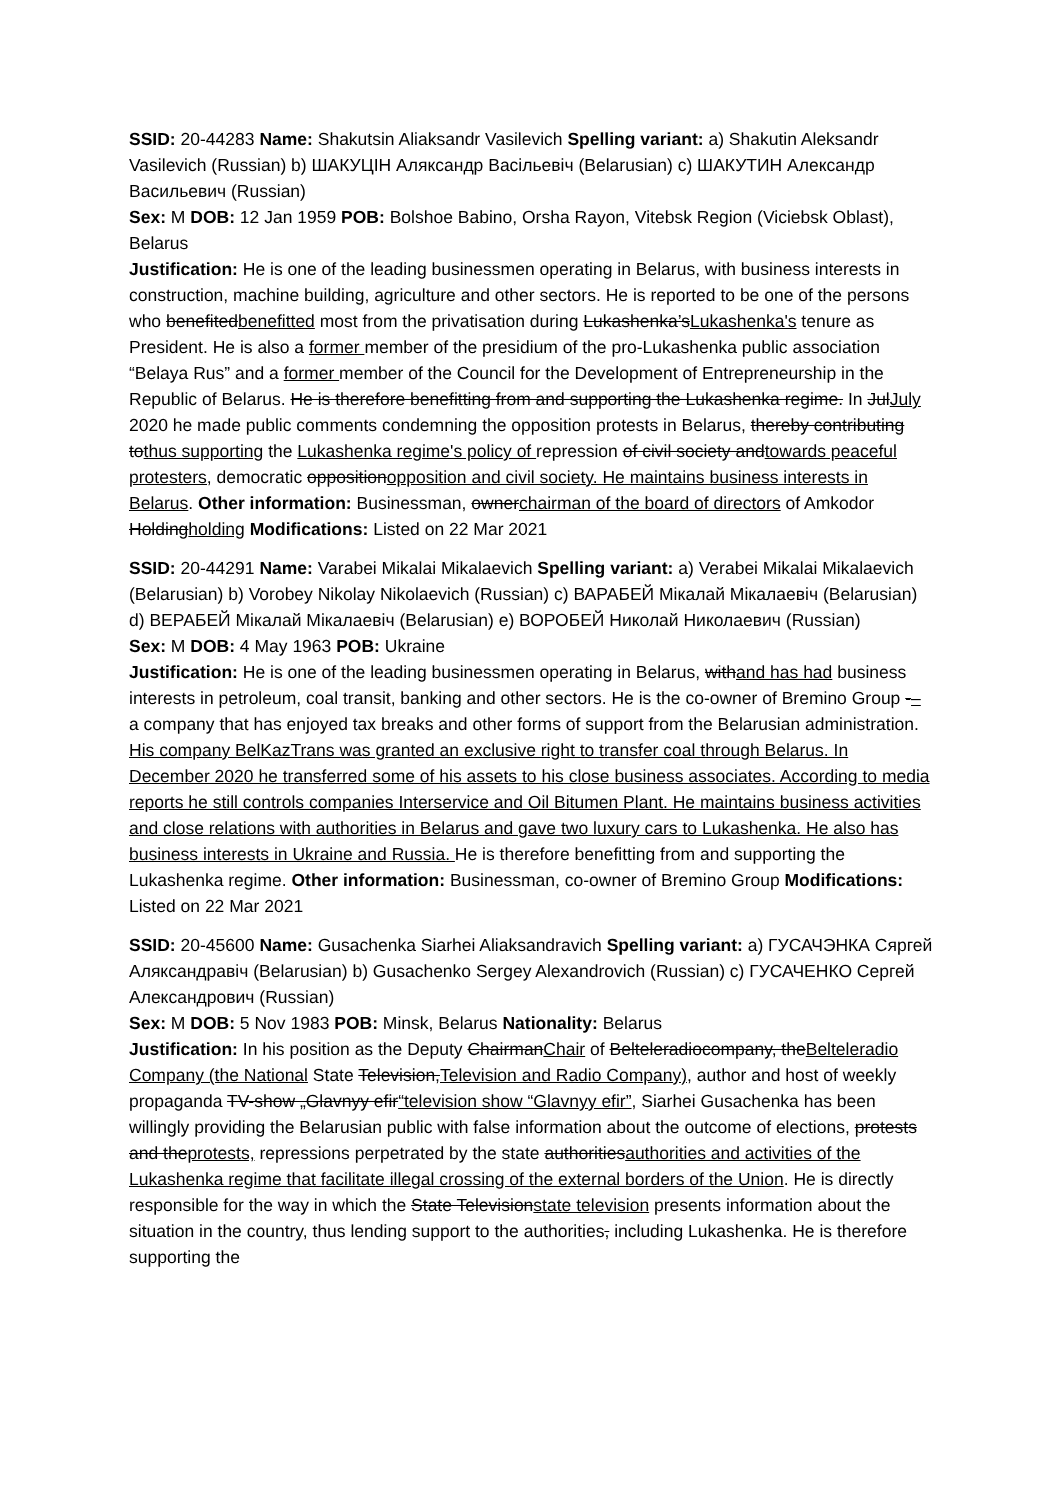SSID: 20-44283 Name: Shakutsin Aliaksandr Vasilevich Spelling variant: a) Shakutin Aleksandr Vasilevich (Russian) b) ШАКУЦІН Аляксандр Васільевіч (Belarusian) c) ШАКУТИН Александр Васильевич (Russian)
Sex: M DOB: 12 Jan 1959 POB: Bolshoe Babino, Orsha Rayon, Vitebsk Region (Viciebsk Oblast), Belarus
Justification: He is one of the leading businessmen operating in Belarus, with business interests in construction, machine building, agriculture and other sectors. He is reported to be one of the persons who benefitedbenefitted most from the privatisation during Lukashenka’sLukashenka's tenure as President. He is also a former member of the presidium of the pro-Lukashenka public association “Belaya Rus” and a former member of the Council for the Development of Entrepreneurship in the Republic of Belarus. He is therefore benefitting from and supporting the Lukashenka regime. In JulJuly 2020 he made public comments condemning the opposition protests in Belarus, thereby contributing tothus supporting the Lukashenka regime's policy of repression of civil society andtowards peaceful protesters, democratic oppositionopposition and civil society. He maintains business interests in Belarus. Other information: Businessman, ownerchairman of the board of directors of Amkodor Holdingholding Modifications: Listed on 22 Mar 2021
SSID: 20-44291 Name: Varabei Mikalai Mikalaevich Spelling variant: a) Verabei Mikalai Mikalaevich (Belarusian) b) Vorobey Nikolay Nikolaevich (Russian) c) ВАРАБЕЙ Мікалай Мікалаевіч (Belarusian) d) ВЕРАБЕЙ Мікалай Мікалаевіч (Belarusian) e) ВОРОБЕЙ Николай Николаевич (Russian)
Sex: M DOB: 4 May 1963 POB: Ukraine
Justification: He is one of the leading businessmen operating in Belarus, withand has had business interests in petroleum, coal transit, banking and other sectors. He is the co-owner of Bremino Group -– a company that has enjoyed tax breaks and other forms of support from the Belarusian administration. His company BelKazTrans was granted an exclusive right to transfer coal through Belarus. In December 2020 he transferred some of his assets to his close business associates. According to media reports he still controls companies Interservice and Oil Bitumen Plant. He maintains business activities and close relations with authorities in Belarus and gave two luxury cars to Lukashenka. He also has business interests in Ukraine and Russia. He is therefore benefitting from and supporting the Lukashenka regime. Other information: Businessman, co-owner of Bremino Group Modifications: Listed on 22 Mar 2021
SSID: 20-45600 Name: Gusachenka Siarhei Aliaksandravich Spelling variant: a) ГУСАЧЭНКА Сяргей Аляксандравіч (Belarusian) b) Gusachenko Sergey Alexandrovich (Russian) c) ГУСАЧЕНКО Сергей Александрович (Russian)
Sex: M DOB: 5 Nov 1983 POB: Minsk, Belarus Nationality: Belarus
Justification: In his position as the Deputy ChairmanChair of Belteleradiocompany, theBelteleradio Company (the National State Television,Television and Radio Company), author and host of weekly propaganda TV-show „Glavnyy efir“television show “Glavnyy efir”, Siarhei Gusachenka has been willingly providing the Belarusian public with false information about the outcome of elections, protests and theprotests, repressions perpetrated by the state authoritiesauthorities and activities of the Lukashenka regime that facilitate illegal crossing of the external borders of the Union. He is directly responsible for the way in which the State Televisionstate television presents information about the situation in the country, thus lending support to the authorities, including Lukashenka. He is therefore supporting the